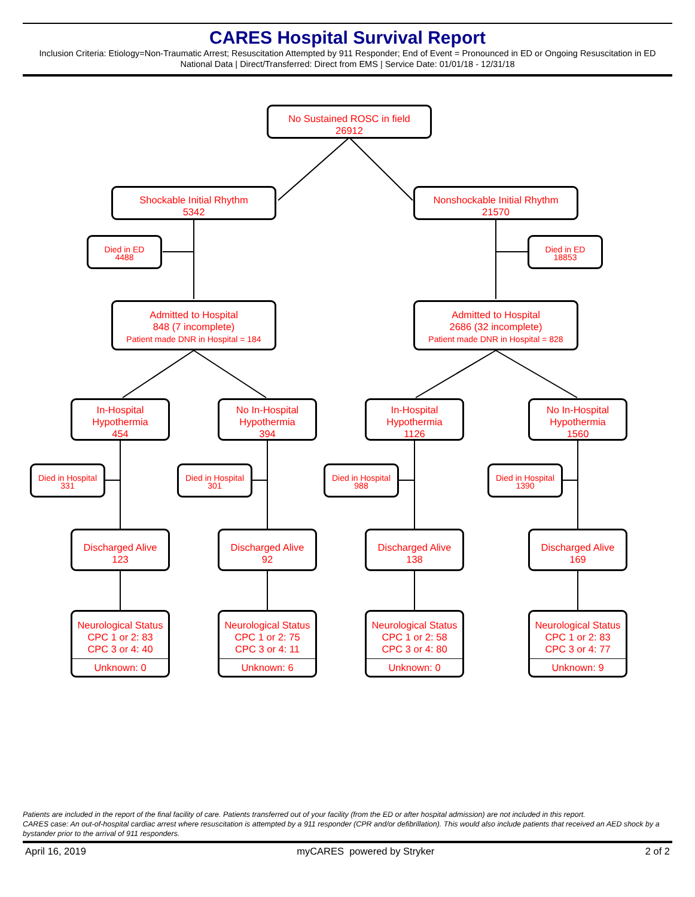CARES Hospital Survival Report
Inclusion Criteria: Etiology=Non-Traumatic Arrest; Resuscitation Attempted by 911 Responder; End of Event = Pronounced in ED or Ongoing Resuscitation in ED
National Data | Direct/Transferred: Direct from EMS | Service Date: 01/01/18 - 12/31/18
No Sustained ROSC in field
26912
Shockable Initial Rhythm
5342
Nonshockable Initial Rhythm
21570
Died in ED
4488
Died in ED
18853
Admitted to Hospital
848 (7 incomplete)
Patient made DNR in Hospital = 184
Admitted to Hospital
2686 (32 incomplete)
Patient made DNR in Hospital = 828
In-Hospital
Hypothermia
454
No In-Hospital
Hypothermia
394
In-Hospital
Hypothermia
1126
No In-Hospital
Hypothermia
1560
Died in Hospital
331
Died in Hospital
301
Died in Hospital
988
Died in Hospital
1390
Discharged Alive
123
Discharged Alive
92
Discharged Alive
138
Discharged Alive
169
Neurological Status
CPC 1 or 2: 83
CPC 3 or 4: 40
Unknown: 0
Neurological Status
CPC 1 or 2: 75
CPC 3 or 4: 11
Unknown: 6
Neurological Status
CPC 1 or 2: 58
CPC 3 or 4: 80
Unknown: 0
Neurological Status
CPC 1 or 2: 83
CPC 3 or 4: 77
Unknown: 9
Patients are included in the report of the final facility of care. Patients transferred out of your facility (from the ED or after hospital admission) are not included in this report.
CARES case: An out-of-hospital cardiac arrest where resuscitation is attempted by a 911 responder (CPR and/or defibrillation). This would also include patients that received an AED shock by a bystander prior to the arrival of 911 responders.
April 16, 2019 myCARES powered by Stryker 2 of 2